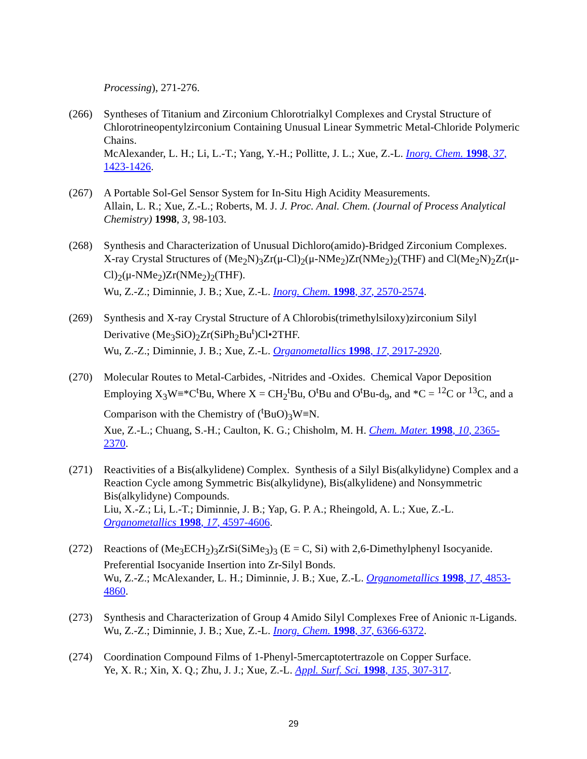Processing), 271-276.
(266) Syntheses of Titanium and Zirconium Chlorotrialkyl Complexes and Crystal Structure of Chlorotrineopentylzirconium Containing Unusual Linear Symmetric Metal-Chloride Polymeric Chains.
McAlexander, L. H.; Li, L.-T.; Yang, Y.-H.; Pollitte, J. L.; Xue, Z.-L. Inorg. Chem. 1998, 37, 1423-1426.
(267) A Portable Sol-Gel Sensor System for In-Situ High Acidity Measurements.
Allain, L. R.; Xue, Z.-L.; Roberts, M. J. J. Proc. Anal. Chem. (Journal of Process Analytical Chemistry) 1998, 3, 98-103.
(268) Synthesis and Characterization of Unusual Dichloro(amido)-Bridged Zirconium Complexes. X-ray Crystal Structures of (Me<sub>2</sub>N)<sub>3</sub>Zr(μ-Cl)<sub>2</sub>(μ-NMe<sub>2</sub>)Zr(NMe<sub>2</sub>)<sub>2</sub>(THF) and Cl(Me<sub>2</sub>N)<sub>2</sub>Zr(μ-Cl)<sub>2</sub>(μ-NMe<sub>2</sub>)Zr(NMe<sub>2</sub>)<sub>2</sub>(THF).
Wu, Z.-Z.; Diminnie, J. B.; Xue, Z.-L. Inorg. Chem. 1998, 37, 2570-2574.
(269) Synthesis and X-ray Crystal Structure of A Chlorobis(trimethylsiloxy)zirconium Silyl Derivative (Me<sub>3</sub>SiO)<sub>2</sub>Zr(SiPh<sub>2</sub>Bu<sup>t</sup>)Cl•2THF.
Wu, Z.-Z.; Diminnie, J. B.; Xue, Z.-L. Organometallics 1998, 17, 2917-2920.
(270) Molecular Routes to Metal-Carbides, -Nitrides and -Oxides. Chemical Vapor Deposition Employing X<sub>3</sub>W≡*C<sup>t</sup>Bu, Where X = CH<sub>2</sub><sup>t</sup>Bu, O<sup>t</sup>Bu and O<sup>t</sup>Bu-d<sub>9</sub>, and *C = <sup>12</sup>C or <sup>13</sup>C, and a Comparison with the Chemistry of (<sup>t</sup>BuO)<sub>3</sub>W≡N.
Xue, Z.-L.; Chuang, S.-H.; Caulton, K. G.; Chisholm, M. H. Chem. Mater. 1998, 10, 2365-2370.
(271) Reactivities of a Bis(alkylidene) Complex. Synthesis of a Silyl Bis(alkylidyne) Complex and a Reaction Cycle among Symmetric Bis(alkylidyne), Bis(alkylidene) and Nonsymmetric Bis(alkylidyne) Compounds.
Liu, X.-Z.; Li, L.-T.; Diminnie, J. B.; Yap, G. P. A.; Rheingold, A. L.; Xue, Z.-L. Organometallics 1998, 17, 4597-4606.
(272) Reactions of (Me<sub>3</sub>ECH<sub>2</sub>)<sub>3</sub>ZrSi(SiMe<sub>3</sub>)<sub>3</sub> (E = C, Si) with 2,6-Dimethylphenyl Isocyanide. Preferential Isocyanide Insertion into Zr-Silyl Bonds.
Wu, Z.-Z.; McAlexander, L. H.; Diminnie, J. B.; Xue, Z.-L. Organometallics 1998, 17, 4853-4860.
(273) Synthesis and Characterization of Group 4 Amido Silyl Complexes Free of Anionic π-Ligands.
Wu, Z.-Z.; Diminnie, J. B.; Xue, Z.-L. Inorg. Chem. 1998, 37, 6366-6372.
(274) Coordination Compound Films of 1-Phenyl-5mercaptotertrazole on Copper Surface.
Ye, X. R.; Xin, X. Q.; Zhu, J. J.; Xue, Z.-L. Appl. Surf. Sci. 1998, 135, 307-317.
29